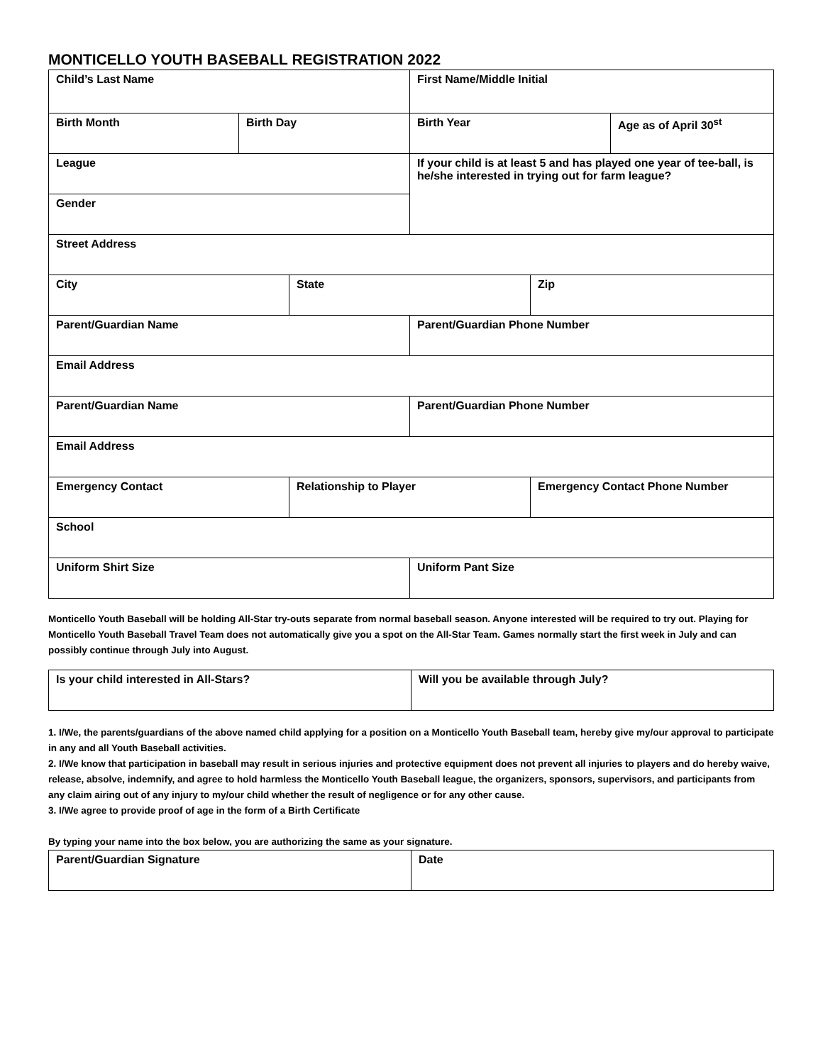MONTICELLO YOUTH BASEBALL REGISTRATION 2022
| Child’s Last Name | | | First Name/Middle Initial | | |
| Birth Month | Birth Day | | Birth Year | | Age as of April 30<sup>st</sup> |
| League | | | If your child is at least 5 and has played one year of tee-ball, is he/she interested in trying out for farm league? | | |
| Gender | | | | | |
| Street Address | | | | | |
| City | | State | | Zip | |
| Parent/Guardian Name | | | Parent/Guardian Phone Number | | |
| Email Address | | | | | |
| Parent/Guardian Name | | | Parent/Guardian Phone Number | | |
| Email Address | | | | | |
| Emergency Contact | | Relationship to Player | | Emergency Contact Phone Number | |
| School | | | | | |
| Uniform Shirt Size | | | Uniform Pant Size | | |
Monticello Youth Baseball will be holding All-Star try-outs separate from normal baseball season. Anyone interested will be required to try out. Playing for Monticello Youth Baseball Travel Team does not automatically give you a spot on the All-Star Team. Games normally start the first week in July and can possibly continue through July into August.
| Is your child interested in All-Stars? | Will you be available through July? |
1. I/We, the parents/guardians of the above named child applying for a position on a Monticello Youth Baseball team, hereby give my/our approval to participate in any and all Youth Baseball activities.
2. I/We know that participation in baseball may result in serious injuries and protective equipment does not prevent all injuries to players and do hereby waive, release, absolve, indemnify, and agree to hold harmless the Monticello Youth Baseball league, the organizers, sponsors, supervisors, and participants from any claim airing out of any injury to my/our child whether the result of negligence or for any other cause.
3. I/We agree to provide proof of age in the form of a Birth Certificate
By typing your name into the box below, you are authorizing the same as your signature.
| Parent/Guardian Signature | Date |